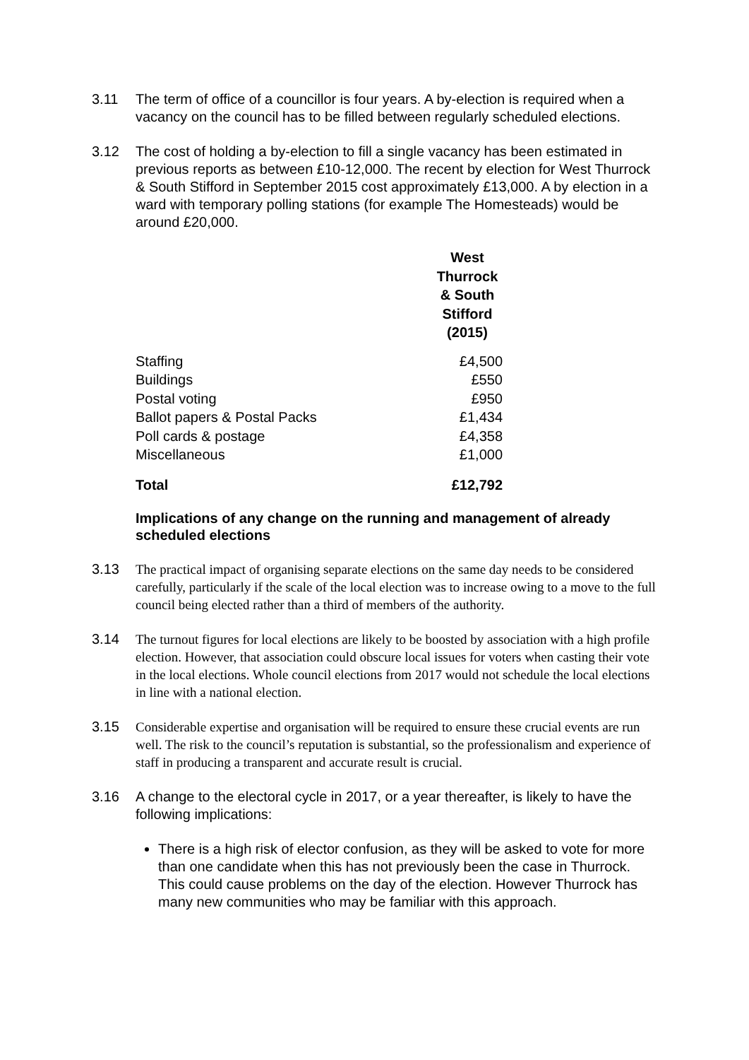3.11 The term of office of a councillor is four years. A by-election is required when a vacancy on the council has to be filled between regularly scheduled elections.
3.12 The cost of holding a by-election to fill a single vacancy has been estimated in previous reports as between £10-12,000. The recent by election for West Thurrock & South Stifford in September 2015 cost approximately £13,000. A by election in a ward with temporary polling stations (for example The Homesteads) would be around £20,000.
| | | West Thurrock & South Stifford (2015) |
| --- | --- | --- |
| Staffing | | £4,500 |
| Buildings | | £550 |
| Postal voting | | £950 |
| Ballot papers & Postal Packs | | £1,434 |
| Poll cards & postage | | £4,358 |
| Miscellaneous | | £1,000 |
| Total | | £12,792 |
Implications of any change on the running and management of already scheduled elections
3.13
The practical impact of organising separate elections on the same day needs to be considered carefully, particularly if the scale of the local election was to increase owing to a move to the full council being elected rather than a third of members of the authority.
3.14
The turnout figures for local elections are likely to be boosted by association with a high profile election. However, that association could obscure local issues for voters when casting their vote in the local elections. Whole council elections from 2017 would not schedule the local elections in line with a national election.
3.15
Considerable expertise and organisation will be required to ensure these crucial events are run well. The risk to the council’s reputation is substantial, so the professionalism and experience of staff in producing a transparent and accurate result is crucial.
3.16 A change to the electoral cycle in 2017, or a year thereafter, is likely to have the following implications:
There is a high risk of elector confusion, as they will be asked to vote for more than one candidate when this has not previously been the case in Thurrock. This could cause problems on the day of the election. However Thurrock has many new communities who may be familiar with this approach.